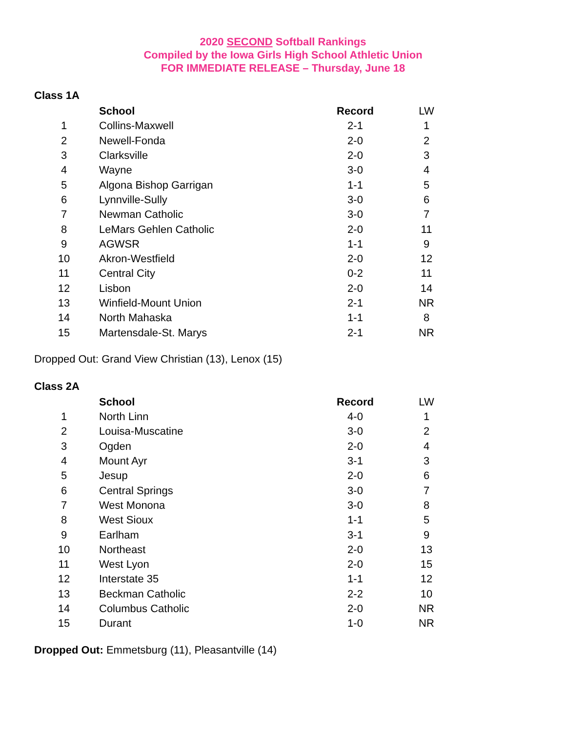2020 SECOND Softball Rankings
Compiled by the Iowa Girls High School Athletic Union
FOR IMMEDIATE RELEASE – Thursday, June 18
Class 1A
| | School | Record | LW |
| --- | --- | --- | --- |
| 1 | Collins-Maxwell | 2-1 | 1 |
| 2 | Newell-Fonda | 2-0 | 2 |
| 3 | Clarksville | 2-0 | 3 |
| 4 | Wayne | 3-0 | 4 |
| 5 | Algona Bishop Garrigan | 1-1 | 5 |
| 6 | Lynnville-Sully | 3-0 | 6 |
| 7 | Newman Catholic | 3-0 | 7 |
| 8 | LeMars Gehlen Catholic | 2-0 | 11 |
| 9 | AGWSR | 1-1 | 9 |
| 10 | Akron-Westfield | 2-0 | 12 |
| 11 | Central City | 0-2 | 11 |
| 12 | Lisbon | 2-0 | 14 |
| 13 | Winfield-Mount Union | 2-1 | NR |
| 14 | North Mahaska | 1-1 | 8 |
| 15 | Martensdale-St. Marys | 2-1 | NR |
Dropped Out: Grand View Christian (13), Lenox (15)
Class 2A
| | School | Record | LW |
| --- | --- | --- | --- |
| 1 | North Linn | 4-0 | 1 |
| 2 | Louisa-Muscatine | 3-0 | 2 |
| 3 | Ogden | 2-0 | 4 |
| 4 | Mount Ayr | 3-1 | 3 |
| 5 | Jesup | 2-0 | 6 |
| 6 | Central Springs | 3-0 | 7 |
| 7 | West Monona | 3-0 | 8 |
| 8 | West Sioux | 1-1 | 5 |
| 9 | Earlham | 3-1 | 9 |
| 10 | Northeast | 2-0 | 13 |
| 11 | West Lyon | 2-0 | 15 |
| 12 | Interstate 35 | 1-1 | 12 |
| 13 | Beckman Catholic | 2-2 | 10 |
| 14 | Columbus Catholic | 2-0 | NR |
| 15 | Durant | 1-0 | NR |
Dropped Out: Emmetsburg (11), Pleasantville (14)